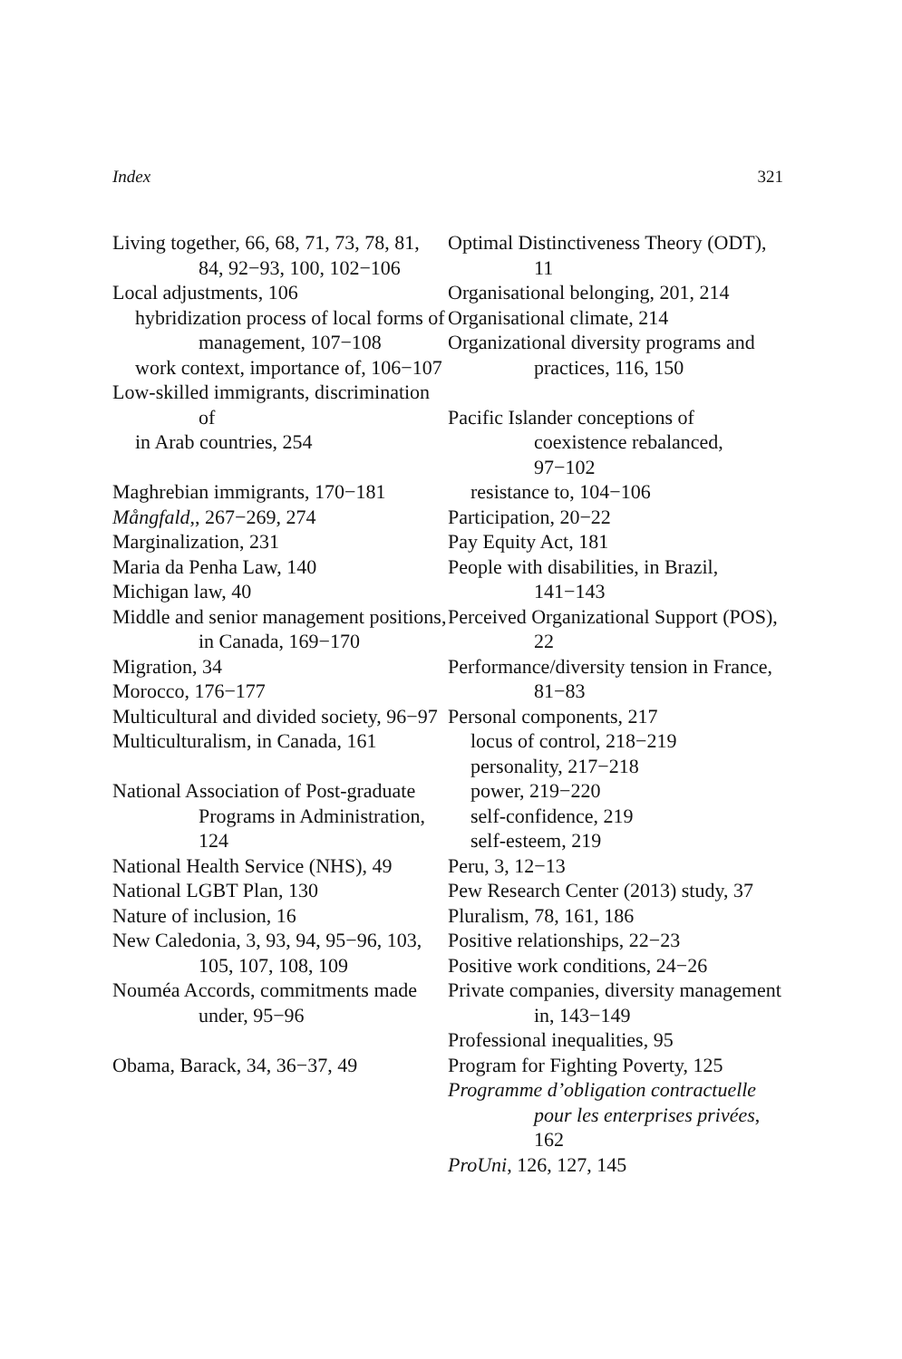Index 321
Living together, 66, 68, 71, 73, 78, 81, 84, 92−93, 100, 102−106
Local adjustments, 106
hybridization process of local forms of management, 107−108
work context, importance of, 106−107
Low-skilled immigrants, discrimination of
in Arab countries, 254
Maghrebian immigrants, 170−181
Mångfald,, 267−269, 274
Marginalization, 231
Maria da Penha Law, 140
Michigan law, 40
Middle and senior management positions, in Canada, 169−170
Migration, 34
Morocco, 176−177
Multicultural and divided society, 96−97
Multiculturalism, in Canada, 161
National Association of Post-graduate Programs in Administration, 124
National Health Service (NHS), 49
National LGBT Plan, 130
Nature of inclusion, 16
New Caledonia, 3, 93, 94, 95−96, 103, 105, 107, 108, 109
Nouméa Accords, commitments made under, 95−96
Obama, Barack, 34, 36−37, 49
Optimal Distinctiveness Theory (ODT), 11
Organisational belonging, 201, 214
Organisational climate, 214
Organizational diversity programs and practices, 116, 150
Pacific Islander conceptions of coexistence rebalanced, 97−102
resistance to, 104−106
Participation, 20−22
Pay Equity Act, 181
People with disabilities, in Brazil, 141−143
Perceived Organizational Support (POS), 22
Performance/diversity tension in France, 81−83
Personal components, 217
locus of control, 218−219
personality, 217−218
power, 219−220
self-confidence, 219
self-esteem, 219
Peru, 3, 12−13
Pew Research Center (2013) study, 37
Pluralism, 78, 161, 186
Positive relationships, 22−23
Positive work conditions, 24−26
Private companies, diversity management in, 143−149
Professional inequalities, 95
Program for Fighting Poverty, 125
Programme d’obligation contractuelle pour les enterprises privées, 162
ProUni, 126, 127, 145